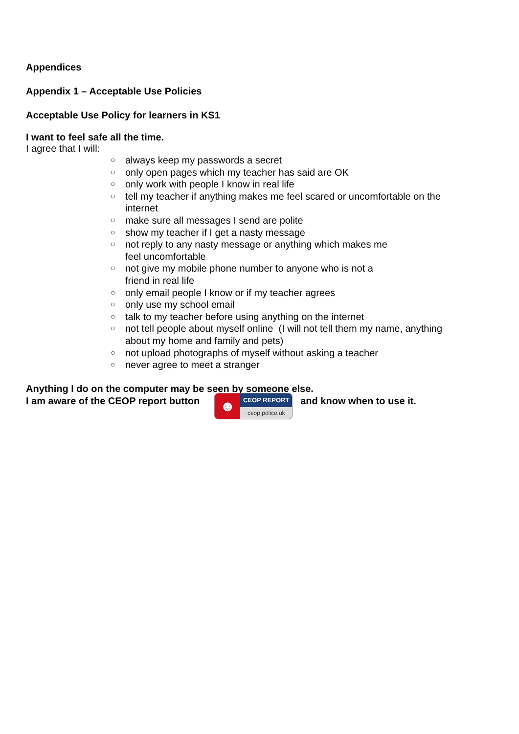Appendices
Appendix 1 – Acceptable Use Policies
Acceptable Use Policy for learners in KS1
I want to feel safe all the time.
I agree that I will:
○ always keep my passwords a secret
○ only open pages which my teacher has said are OK
○ only work with people I know in real life
○ tell my teacher if anything makes me feel scared or uncomfortable on the internet
○ make sure all messages I send are polite
○ show my teacher if I get a nasty message
○ not reply to any nasty message or anything which makes me
feel uncomfortable
○ not give my mobile phone number to anyone who is not a
friend in real life
○ only email people I know or if my teacher agrees
○ only use my school email
○ talk to my teacher before using anything on the internet
○ not tell people about myself online (I will not tell them my name, anything about my home and family and pets)
○ not upload photographs of myself without asking a teacher
○ never agree to meet a stranger
Anything I do on the computer may be seen by someone else.
I am aware of the CEOP report button ☻
CEOP REPORT
ceop.police.uk
and know when to use it.